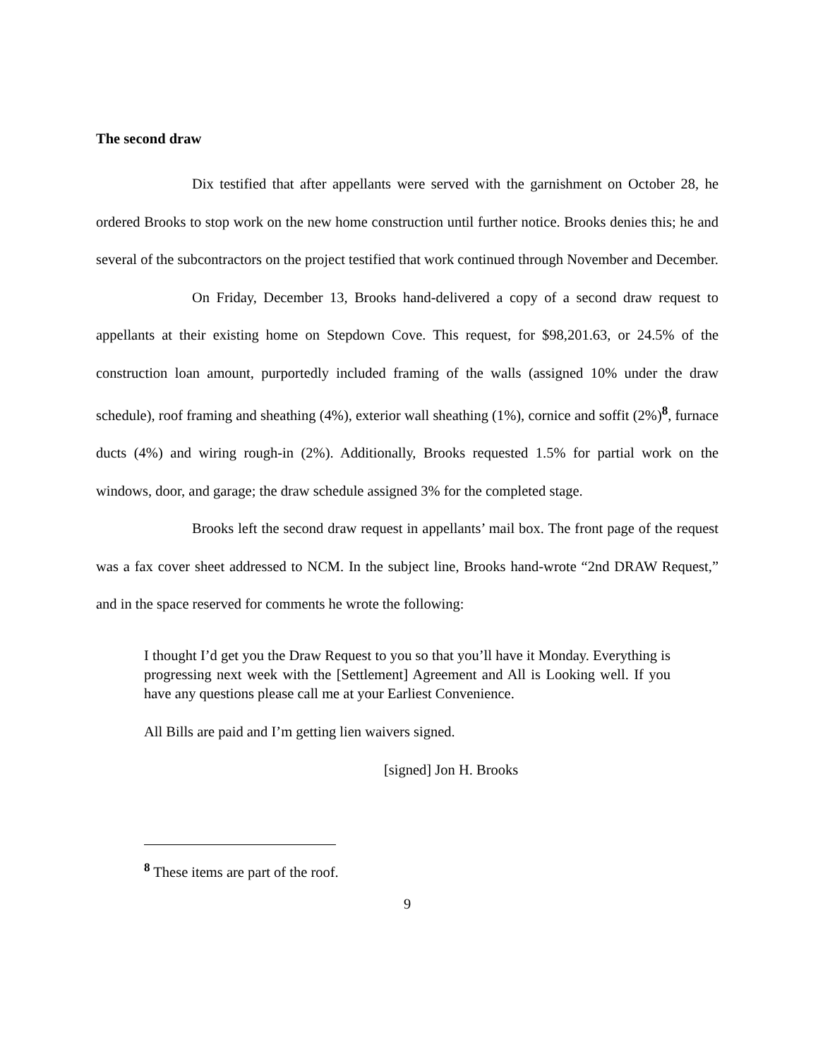The second draw
Dix testified that after appellants were served with the garnishment on October 28, he ordered Brooks to stop work on the new home construction until further notice. Brooks denies this; he and several of the subcontractors on the project testified that work continued through November and December.
On Friday, December 13, Brooks hand-delivered a copy of a second draw request to appellants at their existing home on Stepdown Cove. This request, for $98,201.63, or 24.5% of the construction loan amount, purportedly included framing of the walls (assigned 10% under the draw schedule), roof framing and sheathing (4%), exterior wall sheathing (1%), cornice and soffit (2%)<sup>8</sup>, furnace ducts (4%) and wiring rough-in (2%). Additionally, Brooks requested 1.5% for partial work on the windows, door, and garage; the draw schedule assigned 3% for the completed stage.
Brooks left the second draw request in appellants’ mail box. The front page of the request was a fax cover sheet addressed to NCM. In the subject line, Brooks hand-wrote “2nd DRAW Request,” and in the space reserved for comments he wrote the following:
I thought I’d get you the Draw Request to you so that you’ll have it Monday. Everything is progressing next week with the [Settlement] Agreement and All is Looking well. If you have any questions please call me at your Earliest Convenience.
All Bills are paid and I’m getting lien waivers signed.
[signed] Jon H. Brooks
<sup>8</sup> These items are part of the roof.
9